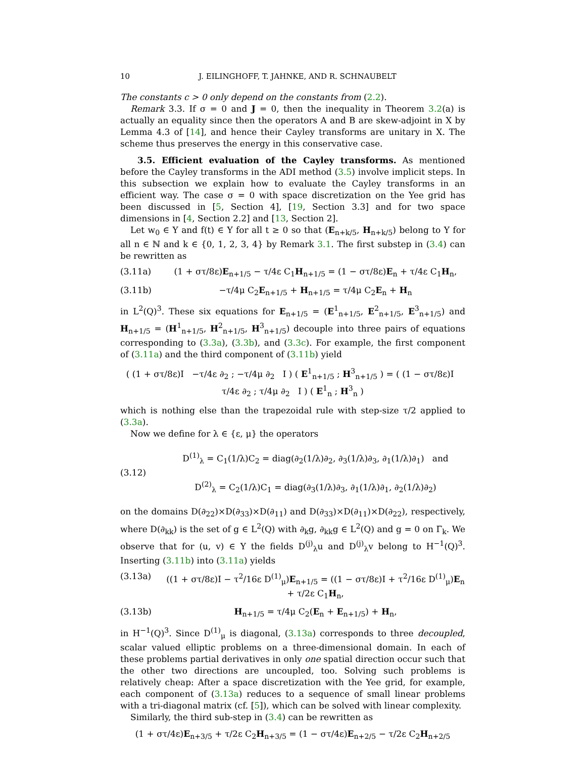10 J. EILINGHOFF, T. JAHNKE, AND R. SCHNAUBELT
The constants c > 0 only depend on the constants from (2.2).
Remark 3.3. If σ = 0 and J = 0, then the inequality in Theorem 3.2(a) is actually an equality since then the operators A and B are skew-adjoint in X by Lemma 4.3 of [14], and hence their Cayley transforms are unitary in X. The scheme thus preserves the energy in this conservative case.
3.5. Efficient evaluation of the Cayley transforms. As mentioned before the Cayley transforms in the ADI method (3.5) involve implicit steps. In this subsection we explain how to evaluate the Cayley transforms in an efficient way. The case σ = 0 with space discretization on the Yee grid has been discussed in [5, Section 4], [19, Section 3.3] and for two space dimensions in [4, Section 2.2] and [13, Section 2].
Let w<sub>0</sub> ∈ Y and f(t) ∈ Y for all t ≥ 0 so that (E<sub>n+k/5</sub>, H<sub>n+k/5</sub>) belong to Y for all n ∈ ℕ and k ∈ {0, 1, 2, 3, 4} by Remark 3.1. The first substep in (3.4) can be rewritten as
(3.11a) (1 + στ/8ε)E<sub>n+1/5</sub> − τ/4ε C<sub>1</sub>H<sub>n+1/5</sub> = (1 − στ/8ε)E<sub>n</sub> + τ/4ε C<sub>1</sub>H<sub>n</sub>,
(3.11b) −τ/4μ C<sub>2</sub>E<sub>n+1/5</sub> + H<sub>n+1/5</sub> = τ/4μ C<sub>2</sub>E<sub>n</sub> + H<sub>n</sub>
in L<sup>2</sup>(Q)<sup>3</sup>. These six equations for E<sub>n+1/5</sub> = (E<sup>1</sup><sub>n+1/5</sub>, E<sup>2</sup><sub>n+1/5</sub>, E<sup>3</sup><sub>n+1/5</sub>) and H<sub>n+1/5</sub> = (H<sup>1</sup><sub>n+1/5</sub>, H<sup>2</sup><sub>n+1/5</sub>, H<sup>3</sup><sub>n+1/5</sub>) decouple into three pairs of equations corresponding to (3.3a), (3.3b), and (3.3c). For example, the first component of (3.11a) and the third component of (3.11b) yield
( (1 + στ/8ε)I −τ/4ε ∂<sub>2</sub> ; −τ/4μ ∂<sub>2</sub> I ) ( E<sup>1</sup><sub>n+1/5</sub> ; H<sup>3</sup><sub>n+1/5</sub> ) = ( (1 − στ/8ε)I τ/4ε ∂<sub>2</sub> ; τ/4μ ∂<sub>2</sub> I ) ( E<sup>1</sup><sub>n</sub> ; H<sup>3</sup><sub>n</sub> )
which is nothing else than the trapezoidal rule with step-size τ/2 applied to (3.3a).
Now we define for λ ∈ {ε, μ} the operators
(3.12) D<sup>(1)</sup><sub>λ</sub> = C<sub>1</sub>(1/λ)C<sub>2</sub> = diag(∂<sub>2</sub>(1/λ)∂<sub>2</sub>, ∂<sub>3</sub>(1/λ)∂<sub>3</sub>, ∂<sub>1</sub>(1/λ)∂<sub>1</sub>) and
D<sup>(2)</sup><sub>λ</sub> = C<sub>2</sub>(1/λ)C<sub>1</sub> = diag(∂<sub>3</sub>(1/λ)∂<sub>3</sub>, ∂<sub>1</sub>(1/λ)∂<sub>1</sub>, ∂<sub>2</sub>(1/λ)∂<sub>2</sub>)
on the domains D(∂<sub>22</sub>)×D(∂<sub>33</sub>)×D(∂<sub>11</sub>) and D(∂<sub>33</sub>)×D(∂<sub>11</sub>)×D(∂<sub>22</sub>), respectively, where D(∂<sub>kk</sub>) is the set of g ∈ L<sup>2</sup>(Q) with ∂<sub>k</sub>g, ∂<sub>kk</sub>g ∈ L<sup>2</sup>(Q) and g = 0 on Γ<sub>k</sub>. We observe that for (u, v) ∈ Y the fields D<sup>(j)</sup><sub>λ</sub>u and D<sup>(j)</sup><sub>λ</sub>v belong to H<sup>−1</sup>(Q)<sup>3</sup>. Inserting (3.11b) into (3.11a) yields
(3.13a) ((1 + στ/8ε)I − τ<sup>2</sup>/16ε D<sup>(1)</sup><sub>μ</sub>)E<sub>n+1/5</sub> = ((1 − στ/8ε)I + τ<sup>2</sup>/16ε D<sup>(1)</sup><sub>μ</sub>)E<sub>n</sub> + τ/2ε C<sub>1</sub>H<sub>n</sub>,
(3.13b) H<sub>n+1/5</sub> = τ/4μ C<sub>2</sub>(E<sub>n</sub> + E<sub>n+1/5</sub>) + H<sub>n</sub>,
in H<sup>−1</sup>(Q)<sup>3</sup>. Since D<sup>(1)</sup><sub>μ</sub> is diagonal, (3.13a) corresponds to three decoupled, scalar valued elliptic problems on a three-dimensional domain. In each of these problems partial derivatives in only one spatial direction occur such that the other two directions are uncoupled, too. Solving such problems is relatively cheap: After a space discretization with the Yee grid, for example, each component of (3.13a) reduces to a sequence of small linear problems with a tri-diagonal matrix (cf. [5]), which can be solved with linear complexity.
Similarly, the third sub-step in (3.4) can be rewritten as
(1 + στ/4ε)E<sub>n+3/5</sub> + τ/2ε C<sub>2</sub>H<sub>n+3/5</sub> = (1 − στ/4ε)E<sub>n+2/5</sub> − τ/2ε C<sub>2</sub>H<sub>n+2/5</sub>